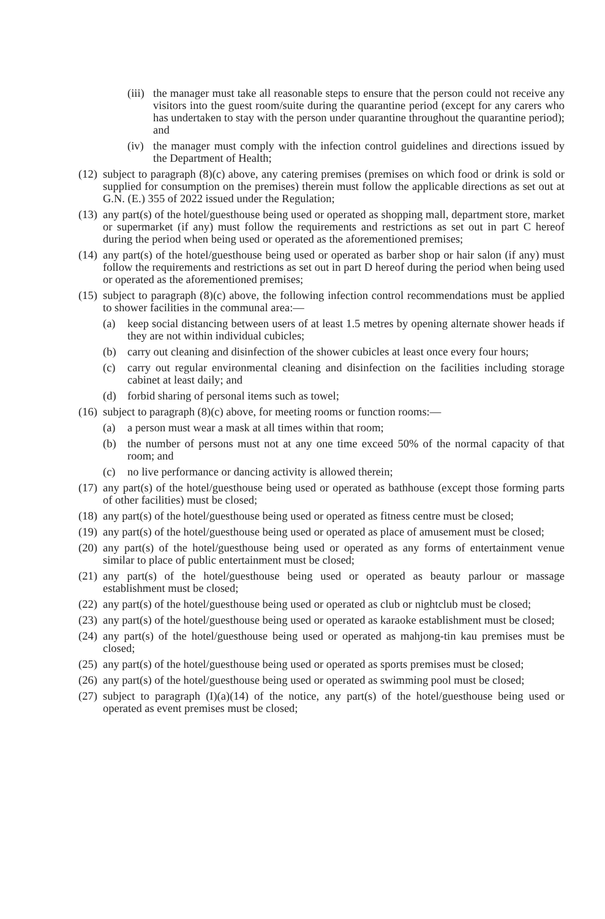(iii) the manager must take all reasonable steps to ensure that the person could not receive any visitors into the guest room/suite during the quarantine period (except for any carers who has undertaken to stay with the person under quarantine throughout the quarantine period); and
(iv) the manager must comply with the infection control guidelines and directions issued by the Department of Health;
(12) subject to paragraph (8)(c) above, any catering premises (premises on which food or drink is sold or supplied for consumption on the premises) therein must follow the applicable directions as set out at G.N. (E.) 355 of 2022 issued under the Regulation;
(13) any part(s) of the hotel/guesthouse being used or operated as shopping mall, department store, market or supermarket (if any) must follow the requirements and restrictions as set out in part C hereof during the period when being used or operated as the aforementioned premises;
(14) any part(s) of the hotel/guesthouse being used or operated as barber shop or hair salon (if any) must follow the requirements and restrictions as set out in part D hereof during the period when being used or operated as the aforementioned premises;
(15) subject to paragraph (8)(c) above, the following infection control recommendations must be applied to shower facilities in the communal area:—
(a) keep social distancing between users of at least 1.5 metres by opening alternate shower heads if they are not within individual cubicles;
(b) carry out cleaning and disinfection of the shower cubicles at least once every four hours;
(c) carry out regular environmental cleaning and disinfection on the facilities including storage cabinet at least daily; and
(d) forbid sharing of personal items such as towel;
(16) subject to paragraph (8)(c) above, for meeting rooms or function rooms:—
(a) a person must wear a mask at all times within that room;
(b) the number of persons must not at any one time exceed 50% of the normal capacity of that room; and
(c) no live performance or dancing activity is allowed therein;
(17) any part(s) of the hotel/guesthouse being used or operated as bathhouse (except those forming parts of other facilities) must be closed;
(18) any part(s) of the hotel/guesthouse being used or operated as fitness centre must be closed;
(19) any part(s) of the hotel/guesthouse being used or operated as place of amusement must be closed;
(20) any part(s) of the hotel/guesthouse being used or operated as any forms of entertainment venue similar to place of public entertainment must be closed;
(21) any part(s) of the hotel/guesthouse being used or operated as beauty parlour or massage establishment must be closed;
(22) any part(s) of the hotel/guesthouse being used or operated as club or nightclub must be closed;
(23) any part(s) of the hotel/guesthouse being used or operated as karaoke establishment must be closed;
(24) any part(s) of the hotel/guesthouse being used or operated as mahjong-tin kau premises must be closed;
(25) any part(s) of the hotel/guesthouse being used or operated as sports premises must be closed;
(26) any part(s) of the hotel/guesthouse being used or operated as swimming pool must be closed;
(27) subject to paragraph (I)(a)(14) of the notice, any part(s) of the hotel/guesthouse being used or operated as event premises must be closed;